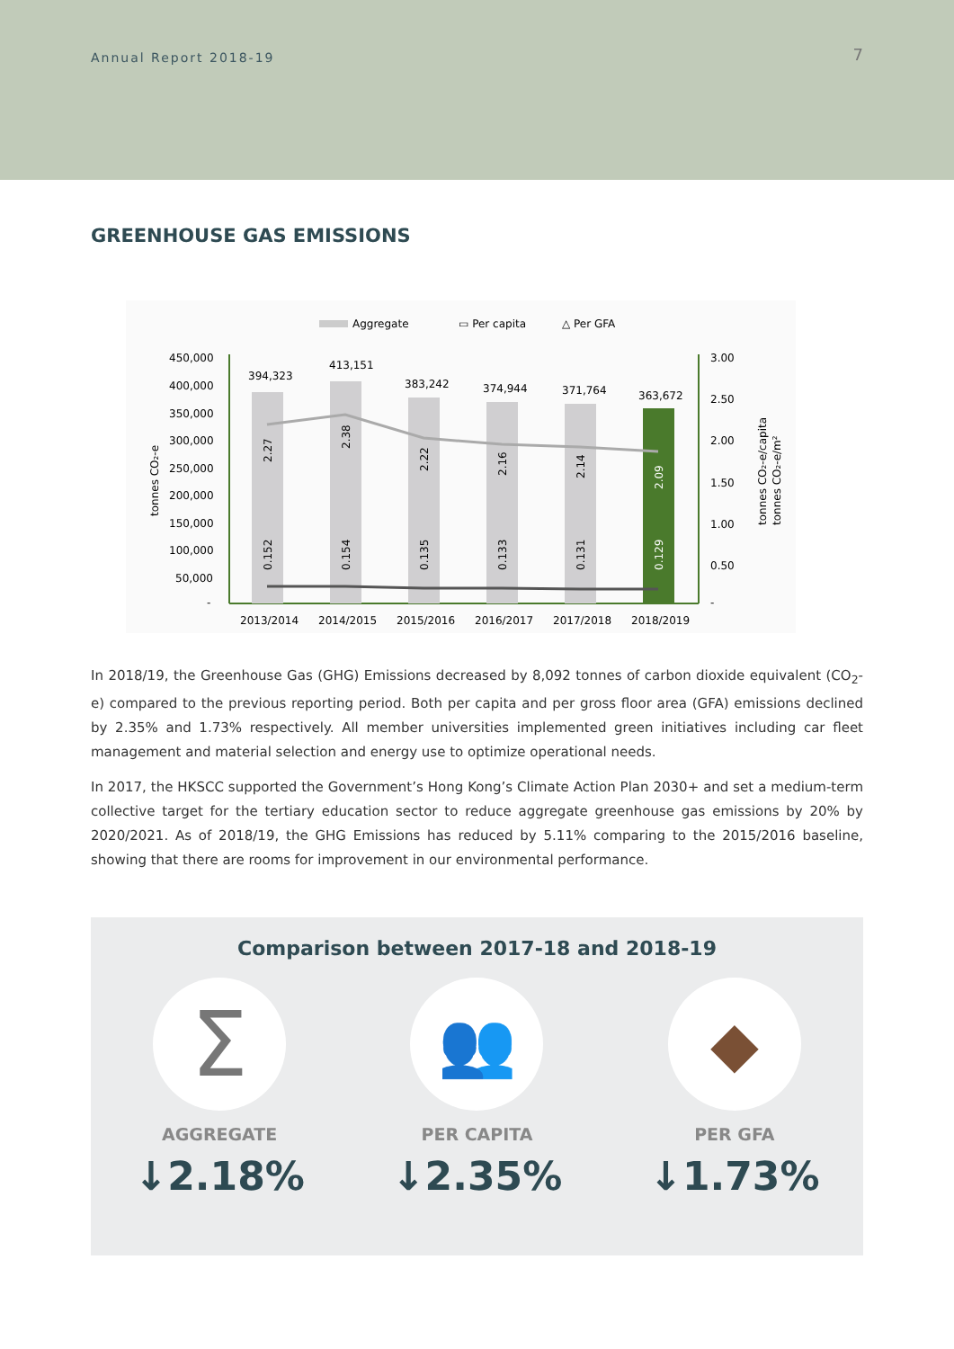Annual Report 2018-19 7
GREENHOUSE GAS EMISSIONS
Aggregate
▭ Per capita
△ Per GFA
450,000
400,000
350,000
300,000
250,000
200,000
150,000
100,000
50,000
-
3.00
2.50
2.00
1.50
1.00
0.50
-
tonnes CO₂-e
tonnes CO₂-e/capita
tonnes CO₂-e/m²
394,323
413,151
383,242
374,944
371,764
363,672
2.27
2.38
2.22
2.16
2.14
2.09
0.152
0.154
0.135
0.133
0.131
0.129
2013/2014
2014/2015
2015/2016
2016/2017
2017/2018
2018/2019
In 2018/19, the Greenhouse Gas (GHG) Emissions decreased by 8,092 tonnes of carbon dioxide equivalent (CO<sub>2</sub>-e) compared to the previous reporting period. Both per capita and per gross floor area (GFA) emissions declined by 2.35% and 1.73% respectively. All member universities implemented green initiatives including car fleet management and material selection and energy use to optimize operational needs.
In 2017, the HKSCC supported the Government’s Hong Kong’s Climate Action Plan 2030+ and set a medium-term collective target for the tertiary education sector to reduce aggregate greenhouse gas emissions by 20% by 2020/2021. As of 2018/19, the GHG Emissions has reduced by 5.11% comparing to the 2015/2016 baseline, showing that there are rooms for improvement in our environmental performance.
Comparison between 2017-18 and 2018-19
Σ
AGGREGATE
↓2.18%
👥
PER CAPITA
↓2.35%
◆
PER GFA
↓1.73%